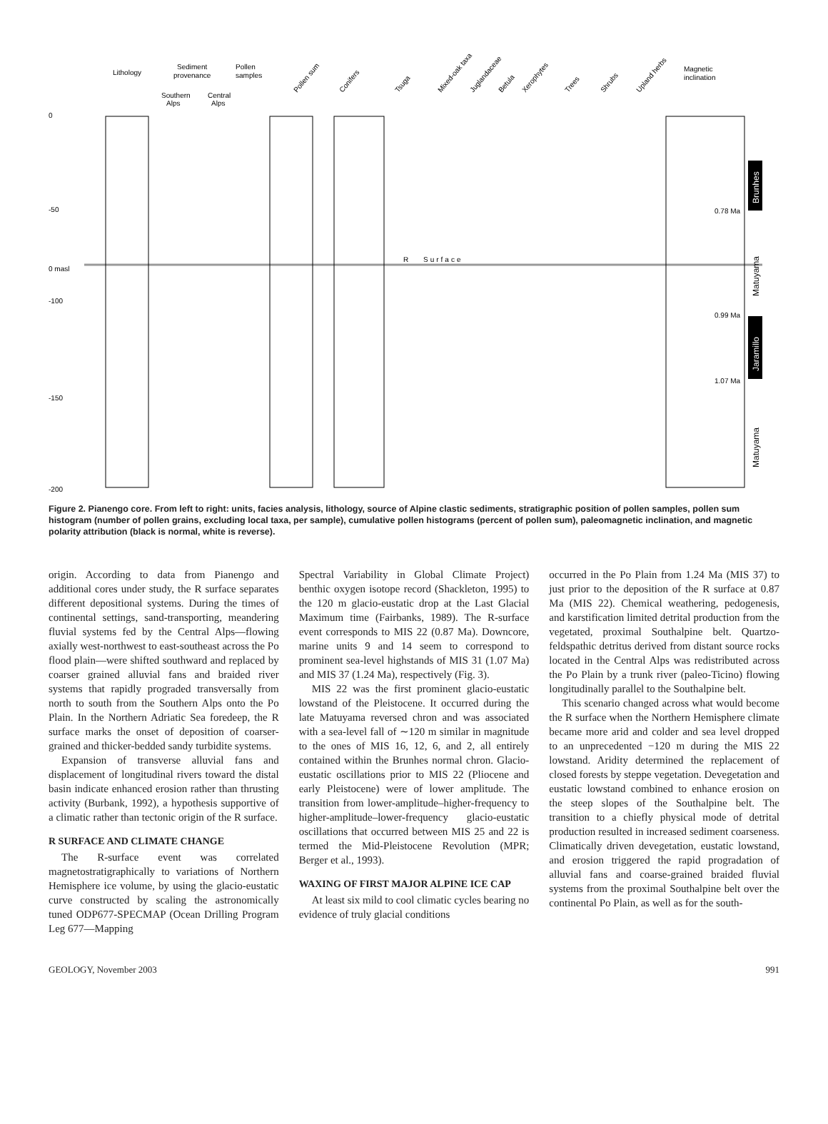Lithology
Sediment
provenance
Pollen
samples
Southern
Alps
Central
Alps
Pollen sum
Conifers
Tsuga
Mixed-oak taxa
Juglandaceae
Betula
Xerophytes
Trees
Shrubs
Upland herbs
Magnetic
inclination
0
-50
0 masl
-100
-150
-200
R
Surface
0.78 Ma
0.99 Ma
1.07 Ma
Brunhes
Jaramillo
Matuyama
Matuyama
Figure 2. Pianengo core. From left to right: units, facies analysis, lithology, source of Alpine clastic sediments, stratigraphic position of pollen samples, pollen sum histogram (number of pollen grains, excluding local taxa, per sample), cumulative pollen histograms (percent of pollen sum), paleomagnetic inclination, and magnetic polarity attribution (black is normal, white is reverse).
origin. According to data from Pianengo and additional cores under study, the R surface separates different depositional systems. During the times of continental settings, sand-transporting, meandering fluvial systems fed by the Central Alps—flowing axially west-northwest to east-southeast across the Po flood plain—were shifted southward and replaced by coarser grained alluvial fans and braided river systems that rapidly prograded transversally from north to south from the Southern Alps onto the Po Plain. In the Northern Adriatic Sea foredeep, the R surface marks the onset of deposition of coarser-grained and thicker-bedded sandy turbidite systems.
Expansion of transverse alluvial fans and displacement of longitudinal rivers toward the distal basin indicate enhanced erosion rather than thrusting activity (Burbank, 1992), a hypothesis supportive of a climatic rather than tectonic origin of the R surface.
R SURFACE AND CLIMATE CHANGE
The R-surface event was correlated magnetostratigraphically to variations of Northern Hemisphere ice volume, by using the glacio-eustatic curve constructed by scaling the astronomically tuned ODP677-SPECMAP (Ocean Drilling Program Leg 677—Mapping
Spectral Variability in Global Climate Project) benthic oxygen isotope record (Shackleton, 1995) to the 120 m glacio-eustatic drop at the Last Glacial Maximum time (Fairbanks, 1989). The R-surface event corresponds to MIS 22 (0.87 Ma). Downcore, marine units 9 and 14 seem to correspond to prominent sea-level highstands of MIS 31 (1.07 Ma) and MIS 37 (1.24 Ma), respectively (Fig. 3).
MIS 22 was the first prominent glacio-eustatic lowstand of the Pleistocene. It occurred during the late Matuyama reversed chron and was associated with a sea-level fall of ∼120 m similar in magnitude to the ones of MIS 16, 12, 6, and 2, all entirely contained within the Brunhes normal chron. Glacio-eustatic oscillations prior to MIS 22 (Pliocene and early Pleistocene) were of lower amplitude. The transition from lower-amplitude–higher-frequency to higher-amplitude–lower-frequency glacio-eustatic oscillations that occurred between MIS 25 and 22 is termed the Mid-Pleistocene Revolution (MPR; Berger et al., 1993).
WAXING OF FIRST MAJOR ALPINE ICE CAP
At least six mild to cool climatic cycles bearing no evidence of truly glacial conditions
occurred in the Po Plain from 1.24 Ma (MIS 37) to just prior to the deposition of the R surface at 0.87 Ma (MIS 22). Chemical weathering, pedogenesis, and karstification limited detrital production from the vegetated, proximal Southalpine belt. Quartzo-feldspathic detritus derived from distant source rocks located in the Central Alps was redistributed across the Po Plain by a trunk river (paleo-Ticino) flowing longitudinally parallel to the Southalpine belt.
This scenario changed across what would become the R surface when the Northern Hemisphere climate became more arid and colder and sea level dropped to an unprecedented −120 m during the MIS 22 lowstand. Aridity determined the replacement of closed forests by steppe vegetation. Devegetation and eustatic lowstand combined to enhance erosion on the steep slopes of the Southalpine belt. The transition to a chiefly physical mode of detrital production resulted in increased sediment coarseness. Climatically driven devegetation, eustatic lowstand, and erosion triggered the rapid progradation of alluvial fans and coarse-grained braided fluvial systems from the proximal Southalpine belt over the continental Po Plain, as well as for the south-
GEOLOGY, November 2003 991